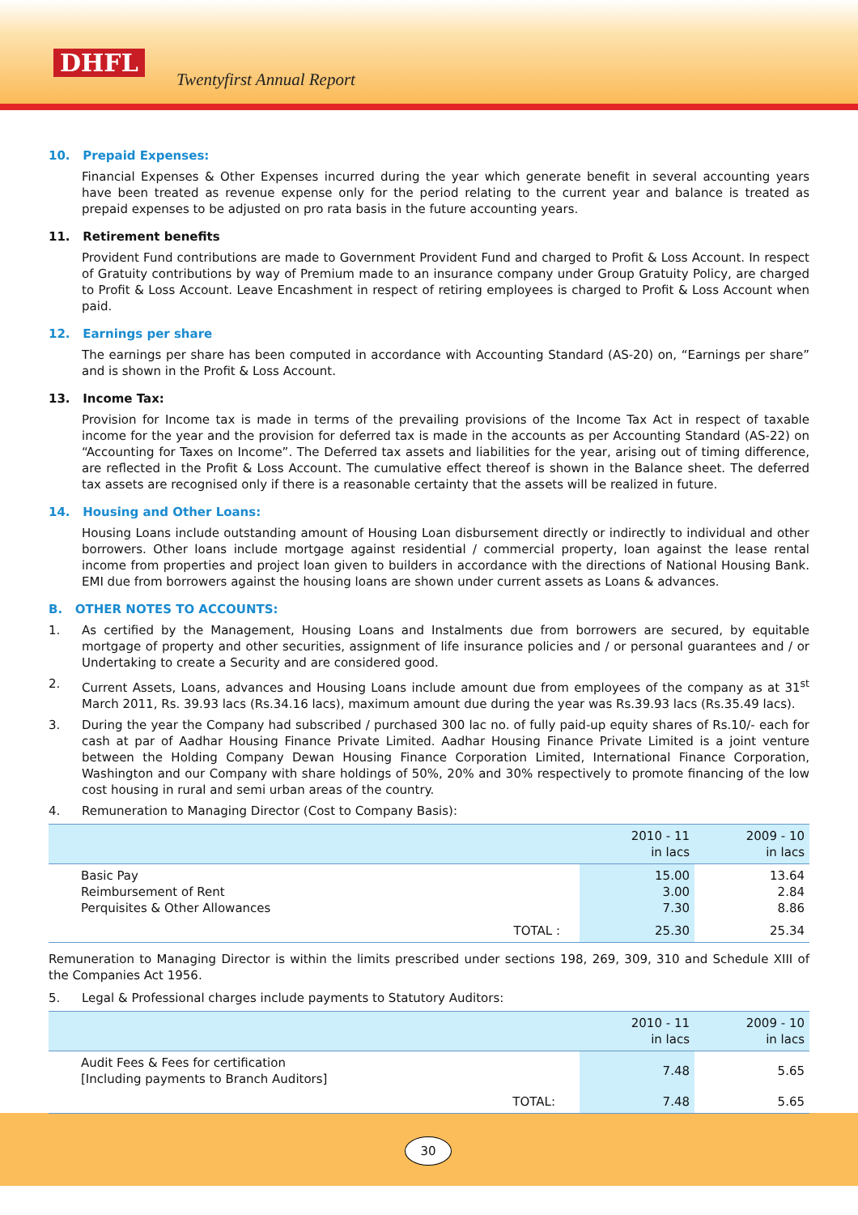DHFL
Twentyfirst Annual Report
10. Prepaid Expenses:
Financial Expenses & Other Expenses incurred during the year which generate benefit in several accounting years have been treated as revenue expense only for the period relating to the current year and balance is treated as prepaid expenses to be adjusted on pro rata basis in the future accounting years.
11. Retirement benefits
Provident Fund contributions are made to Government Provident Fund and charged to Profit & Loss Account. In respect of Gratuity contributions by way of Premium made to an insurance company under Group Gratuity Policy, are charged to Profit & Loss Account. Leave Encashment in respect of retiring employees is charged to Profit & Loss Account when paid.
12. Earnings per share
The earnings per share has been computed in accordance with Accounting Standard (AS-20) on, “Earnings per share” and is shown in the Profit & Loss Account.
13. Income Tax:
Provision for Income tax is made in terms of the prevailing provisions of the Income Tax Act in respect of taxable income for the year and the provision for deferred tax is made in the accounts as per Accounting Standard (AS-22) on “Accounting for Taxes on Income”. The Deferred tax assets and liabilities for the year, arising out of timing difference, are reflected in the Profit & Loss Account. The cumulative effect thereof is shown in the Balance sheet. The deferred tax assets are recognised only if there is a reasonable certainty that the assets will be realized in future.
14. Housing and Other Loans:
Housing Loans include outstanding amount of Housing Loan disbursement directly or indirectly to individual and other borrowers. Other loans include mortgage against residential / commercial property, loan against the lease rental income from properties and project loan given to builders in accordance with the directions of National Housing Bank. EMI due from borrowers against the housing loans are shown under current assets as Loans & advances.
B. OTHER NOTES TO ACCOUNTS:
1. As certified by the Management, Housing Loans and Instalments due from borrowers are secured, by equitable mortgage of property and other securities, assignment of life insurance policies and / or personal guarantees and / or Undertaking to create a Security and are considered good.
2. Current Assets, Loans, advances and Housing Loans include amount due from employees of the company as at 31<sup>st</sup> March 2011, Rs. 39.93 lacs (Rs.34.16 lacs), maximum amount due during the year was Rs.39.93 lacs (Rs.35.49 lacs).
3. During the year the Company had subscribed / purchased 300 lac no. of fully paid-up equity shares of Rs.10/- each for cash at par of Aadhar Housing Finance Private Limited. Aadhar Housing Finance Private Limited is a joint venture between the Holding Company Dewan Housing Finance Corporation Limited, International Finance Corporation, Washington and our Company with share holdings of 50%, 20% and 30% respectively to promote financing of the low cost housing in rural and semi urban areas of the country.
4. Remuneration to Managing Director (Cost to Company Basis):
| | 2010 - 11 in lacs | 2009 - 10 in lacs |
| Basic Pay Reimbursement of Rent Perquisites & Other Allowances | 15.00 3.00 7.30 | 13.64 2.84 8.86 |
| TOTAL : | 25.30 | 25.34 |
Remuneration to Managing Director is within the limits prescribed under sections 198, 269, 309, 310 and Schedule XIII of the Companies Act 1956.
5. Legal & Professional charges include payments to Statutory Auditors:
| | 2010 - 11 in lacs | 2009 - 10 in lacs |
| Audit Fees & Fees for certification [Including payments to Branch Auditors] | 7.48 | 5.65 |
| TOTAL: | 7.48 | 5.65 |
30